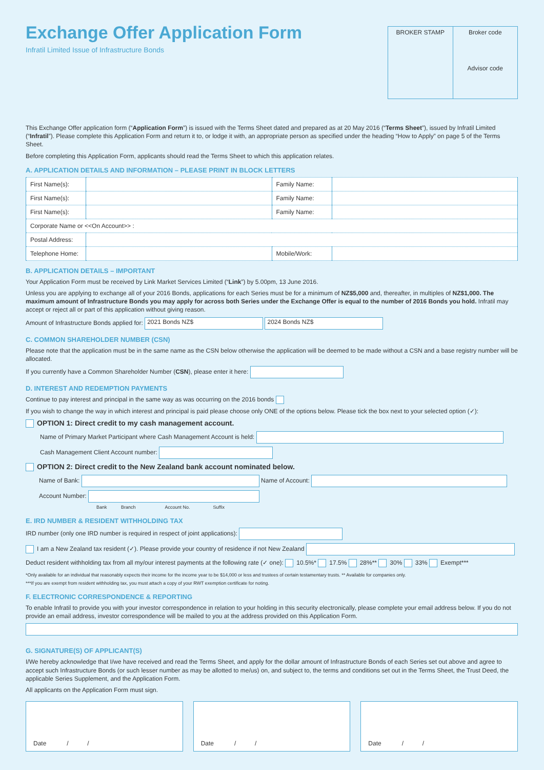Exchange Offer Application Form
Infratil Limited Issue of Infrastructure Bonds
BROKER STAMP Broker code
Advisor code
This Exchange Offer application form (“Application Form”) is issued with the Terms Sheet dated and prepared as at 20 May 2016 (“Terms Sheet”), issued by Infratil Limited (“Infratil”). Please complete this Application Form and return it to, or lodge it with, an appropriate person as specified under the heading “How to Apply” on page 5 of the Terms Sheet.
Before completing this Application Form, applicants should read the Terms Sheet to which this application relates.
A. APPLICATION DETAILS AND INFORMATION – PLEASE PRINT IN BLOCK LETTERS
| First Name(s): | | Family Name: | |
| First Name(s): | | Family Name: | |
| First Name(s): | | Family Name: | |
| Corporate Name or <<On Account>> : | | | |
| Postal Address: | | | |
| Telephone Home: | | Mobile/Work: | |
B. APPLICATION DETAILS – IMPORTANT
Your Application Form must be received by Link Market Services Limited (“Link”) by 5.00pm, 13 June 2016.
Unless you are applying to exchange all of your 2016 Bonds, applications for each Series must be for a minimum of NZ$5,000 and, thereafter, in multiples of NZ$1,000. The maximum amount of Infrastructure Bonds you may apply for across both Series under the Exchange Offer is equal to the number of 2016 Bonds you hold. Infratil may accept or reject all or part of this application without giving reason.
Amount of Infrastructure Bonds applied for: 2021 Bonds NZ$ 2024 Bonds NZ$
C. COMMON SHAREHOLDER NUMBER (CSN)
Please note that the application must be in the same name as the CSN below otherwise the application will be deemed to be made without a CSN and a base registry number will be allocated.
If you currently have a Common Shareholder Number (CSN), please enter it here:
D. INTEREST AND REDEMPTION PAYMENTS
Continue to pay interest and principal in the same way as was occurring on the 2016 bonds
If you wish to change the way in which interest and principal is paid please choose only ONE of the options below. Please tick the box next to your selected option (✓):
OPTION 1: Direct credit to my cash management account.
Name of Primary Market Participant where Cash Management Account is held:
Cash Management Client Account number:
OPTION 2: Direct credit to the New Zealand bank account nominated below.
Name of Bank: Name of Account:
Account Number:
Bank Branch Account No. Suffix
E. IRD NUMBER & RESIDENT WITHHOLDING TAX
IRD number (only one IRD number is required in respect of joint applications):
I am a New Zealand tax resident (✓). Please provide your country of residence if not New Zealand
Deduct resident withholding tax from all my/our interest payments at the following rate (✓ one): 10.5%* 17.5% 28%** 30% 33% Exempt***
*Only available for an individual that reasonably expects their income for the income year to be $14,000 or less and trustees of certain testamentary trusts. ** Available for companies only.
***If you are exempt from resident withholding tax, you must attach a copy of your RWT exemption certificate for noting.
F. ELECTRONIC CORRESPONDENCE & REPORTING
To enable Infratil to provide you with your investor correspondence in relation to your holding in this security electronically, please complete your email address below. If you do not provide an email address, investor correspondence will be mailed to you at the address provided on this Application Form.
G. SIGNATURE(S) OF APPLICANT(S)
I/We hereby acknowledge that I/we have received and read the Terms Sheet, and apply for the dollar amount of Infrastructure Bonds of each Series set out above and agree to accept such Infrastructure Bonds (or such lesser number as may be allotted to me/us) on, and subject to, the terms and conditions set out in the Terms Sheet, the Trust Deed, the applicable Series Supplement, and the Application Form.
All applicants on the Application Form must sign.
Date / / Date / / Date / /